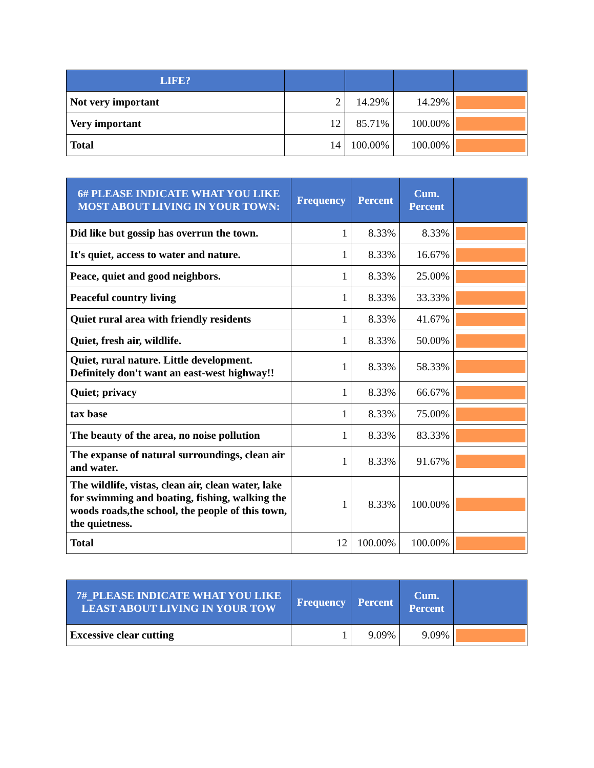| LIFE? | | | | |
| --- | --- | --- | --- | --- |
| Not very important | 2 | 14.29% | 14.29% | |
| Very important | 12 | 85.71% | 100.00% | |
| Total | 14 | 100.00% | 100.00% | |
| 6# PLEASE INDICATE WHAT YOU LIKE MOST ABOUT LIVING IN YOUR TOWN: | Frequency | Percent | Cum. Percent | |
| --- | --- | --- | --- | --- |
| Did like but gossip has overrun the town. | 1 | 8.33% | 8.33% | |
| It's quiet, access to water and nature. | 1 | 8.33% | 16.67% | |
| Peace, quiet and good neighbors. | 1 | 8.33% | 25.00% | |
| Peaceful country living | 1 | 8.33% | 33.33% | |
| Quiet rural area with friendly residents | 1 | 8.33% | 41.67% | |
| Quiet, fresh air, wildlife. | 1 | 8.33% | 50.00% | |
| Quiet, rural nature. Little development. Definitely don't want an east-west highway!! | 1 | 8.33% | 58.33% | |
| Quiet; privacy | 1 | 8.33% | 66.67% | |
| tax base | 1 | 8.33% | 75.00% | |
| The beauty of the area, no noise pollution | 1 | 8.33% | 83.33% | |
| The expanse of natural surroundings, clean air and water. | 1 | 8.33% | 91.67% | |
| The wildlife, vistas, clean air, clean water, lake for swimming and boating, fishing, walking the woods roads,the school, the people of this town, the quietness. | 1 | 8.33% | 100.00% | |
| Total | 12 | 100.00% | 100.00% | |
| 7#_PLEASE INDICATE WHAT YOU LIKE LEAST ABOUT LIVING IN YOUR TOW | Frequency | Percent | Cum. Percent | |
| --- | --- | --- | --- | --- |
| Excessive clear cutting | 1 | 9.09% | 9.09% | |